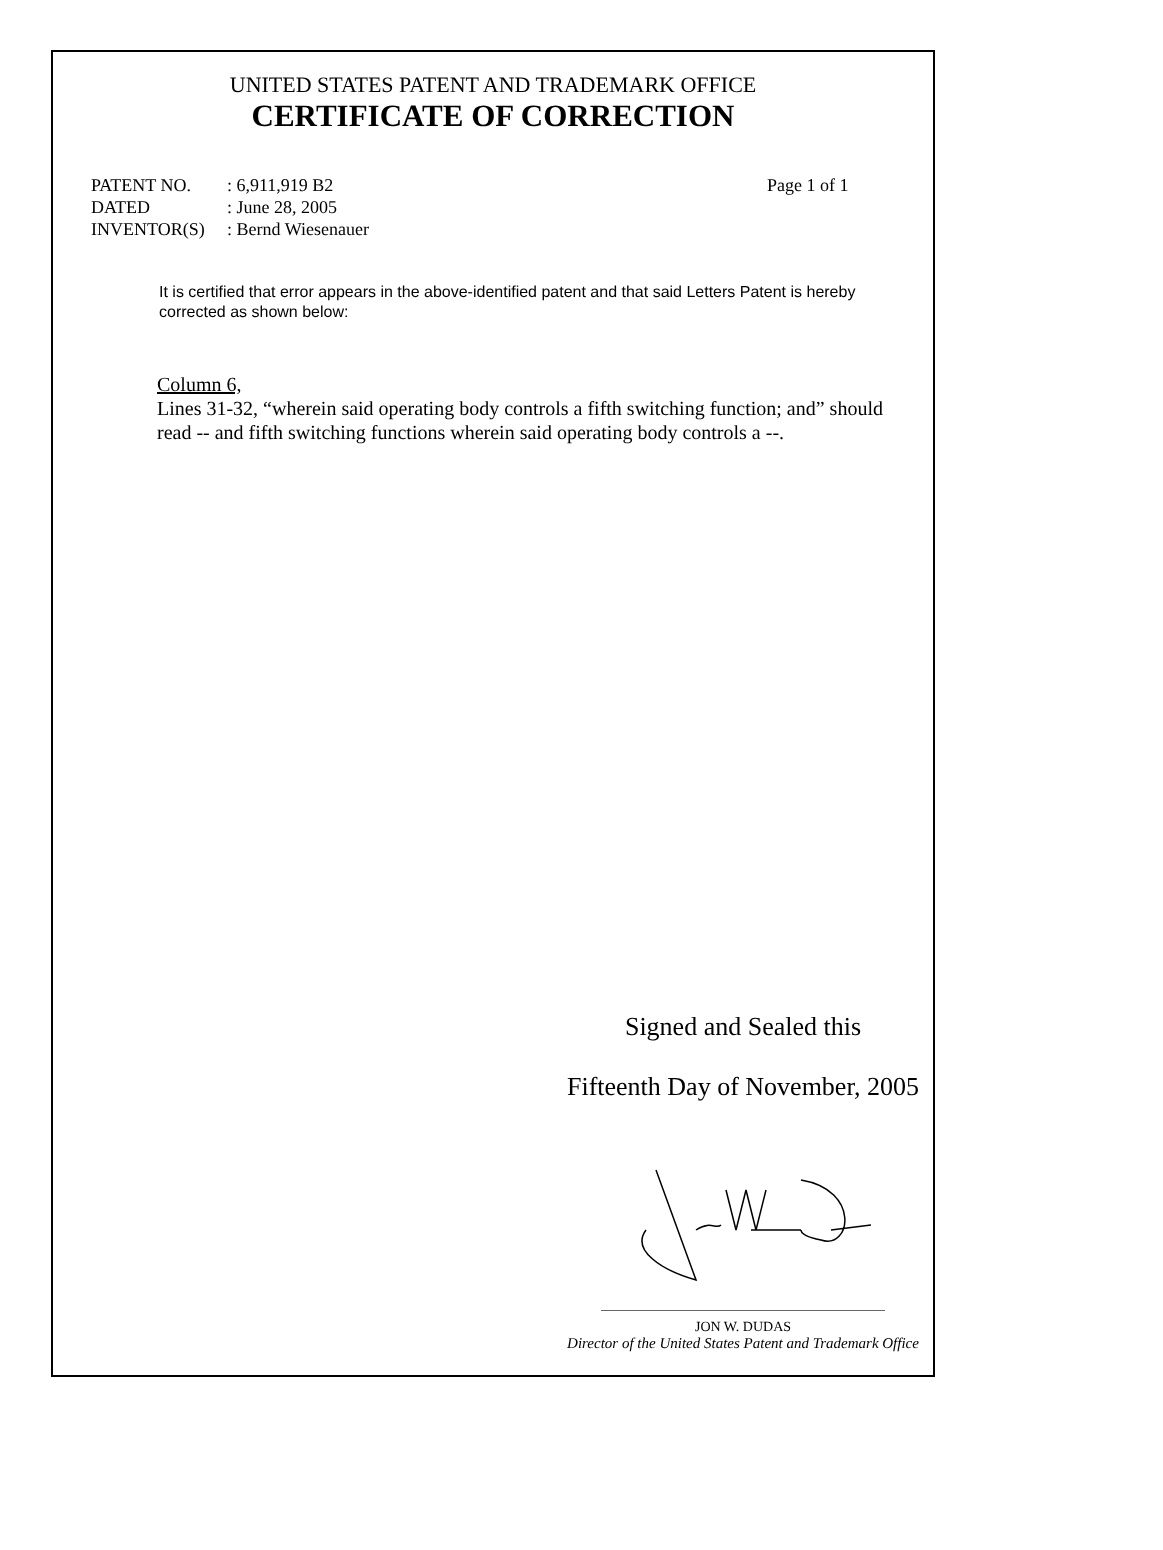UNITED STATES PATENT AND TRADEMARK OFFICE
CERTIFICATE OF CORRECTION
PATENT NO.
DATED
INVENTOR(S)
: 6,911,919 B2
: June 28, 2005
: Bernd Wiesenauer
Page 1 of 1
It is certified that error appears in the above-identified patent and that said Letters Patent is hereby corrected as shown below:
Column 6,
Lines 31-32, “wherein said operating body controls a fifth switching function; and” should read -- and fifth switching functions wherein said operating body controls a --.
Signed and Sealed this
Fifteenth Day of November, 2005
JON W. DUDAS
Director of the United States Patent and Trademark Office